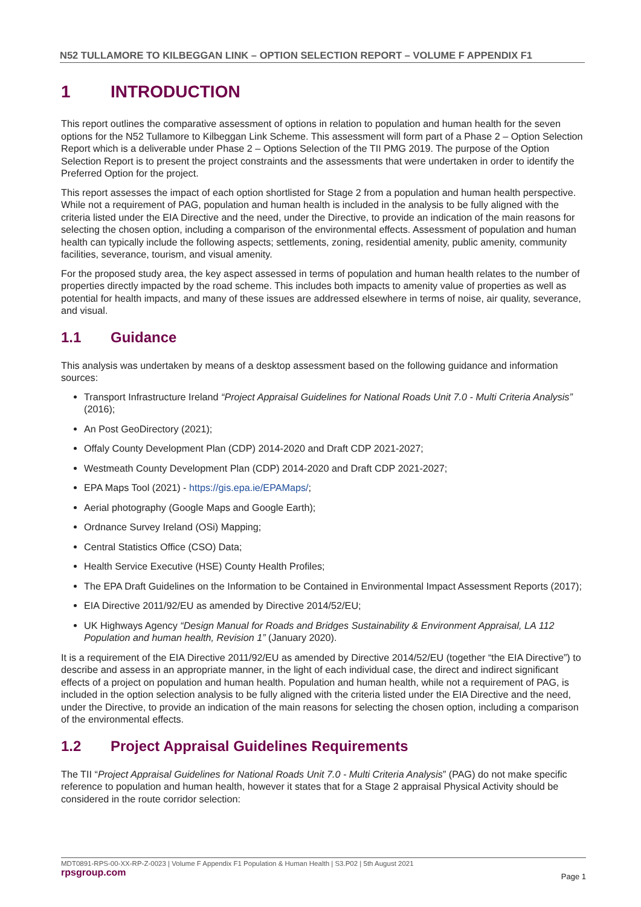N52 TULLAMORE TO KILBEGGAN LINK – OPTION SELECTION REPORT – VOLUME F APPENDIX F1
1 INTRODUCTION
This report outlines the comparative assessment of options in relation to population and human health for the seven options for the N52 Tullamore to Kilbeggan Link Scheme. This assessment will form part of a Phase 2 – Option Selection Report which is a deliverable under Phase 2 – Options Selection of the TII PMG 2019. The purpose of the Option Selection Report is to present the project constraints and the assessments that were undertaken in order to identify the Preferred Option for the project.
This report assesses the impact of each option shortlisted for Stage 2 from a population and human health perspective. While not a requirement of PAG, population and human health is included in the analysis to be fully aligned with the criteria listed under the EIA Directive and the need, under the Directive, to provide an indication of the main reasons for selecting the chosen option, including a comparison of the environmental effects. Assessment of population and human health can typically include the following aspects; settlements, zoning, residential amenity, public amenity, community facilities, severance, tourism, and visual amenity.
For the proposed study area, the key aspect assessed in terms of population and human health relates to the number of properties directly impacted by the road scheme. This includes both impacts to amenity value of properties as well as potential for health impacts, and many of these issues are addressed elsewhere in terms of noise, air quality, severance, and visual.
1.1 Guidance
This analysis was undertaken by means of a desktop assessment based on the following guidance and information sources:
Transport Infrastructure Ireland “Project Appraisal Guidelines for National Roads Unit 7.0 - Multi Criteria Analysis” (2016);
An Post GeoDirectory (2021);
Offaly County Development Plan (CDP) 2014-2020 and Draft CDP 2021-2027;
Westmeath County Development Plan (CDP) 2014-2020 and Draft CDP 2021-2027;
EPA Maps Tool (2021) - https://gis.epa.ie/EPAMaps/;
Aerial photography (Google Maps and Google Earth);
Ordnance Survey Ireland (OSi) Mapping;
Central Statistics Office (CSO) Data;
Health Service Executive (HSE) County Health Profiles;
The EPA Draft Guidelines on the Information to be Contained in Environmental Impact Assessment Reports (2017);
EIA Directive 2011/92/EU as amended by Directive 2014/52/EU;
UK Highways Agency “Design Manual for Roads and Bridges Sustainability & Environment Appraisal, LA 112 Population and human health, Revision 1” (January 2020).
It is a requirement of the EIA Directive 2011/92/EU as amended by Directive 2014/52/EU (together “the EIA Directive”) to describe and assess in an appropriate manner, in the light of each individual case, the direct and indirect significant effects of a project on population and human health. Population and human health, while not a requirement of PAG, is included in the option selection analysis to be fully aligned with the criteria listed under the EIA Directive and the need, under the Directive, to provide an indication of the main reasons for selecting the chosen option, including a comparison of the environmental effects.
1.2 Project Appraisal Guidelines Requirements
The TII “Project Appraisal Guidelines for National Roads Unit 7.0 - Multi Criteria Analysis” (PAG) do not make specific reference to population and human health, however it states that for a Stage 2 appraisal Physical Activity should be considered in the route corridor selection:
MDT0891-RPS-00-XX-RP-Z-0023 | Volume F Appendix F1 Population & Human Health | S3.P02 | 5th August 2021
rpsgroup.com Page 1